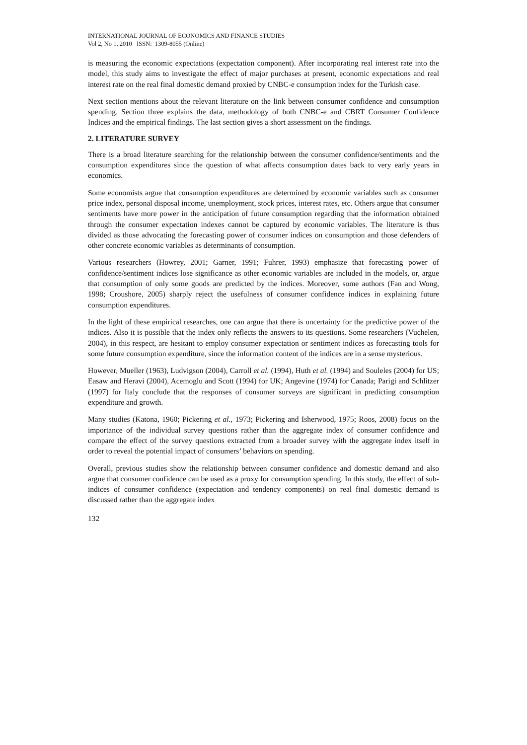INTERNATIONAL JOURNAL OF ECONOMICS AND FINANCE STUDIES
Vol 2, No 1, 2010 ISSN: 1309-8055 (Online)
is measuring the economic expectations (expectation component). After incorporating real interest rate into the model, this study aims to investigate the effect of major purchases at present, economic expectations and real interest rate on the real final domestic demand proxied by CNBC-e consumption index for the Turkish case.
Next section mentions about the relevant literature on the link between consumer confidence and consumption spending. Section three explains the data, methodology of both CNBC-e and CBRT Consumer Confidence Indices and the empirical findings. The last section gives a short assessment on the findings.
2. LITERATURE SURVEY
There is a broad literature searching for the relationship between the consumer confidence/sentiments and the consumption expenditures since the question of what affects consumption dates back to very early years in economics.
Some economists argue that consumption expenditures are determined by economic variables such as consumer price index, personal disposal income, unemployment, stock prices, interest rates, etc. Others argue that consumer sentiments have more power in the anticipation of future consumption regarding that the information obtained through the consumer expectation indexes cannot be captured by economic variables. The literature is thus divided as those advocating the forecasting power of consumer indices on consumption and those defenders of other concrete economic variables as determinants of consumption.
Various researchers (Howrey, 2001; Garner, 1991; Fuhrer, 1993) emphasize that forecasting power of confidence/sentiment indices lose significance as other economic variables are included in the models, or, argue that consumption of only some goods are predicted by the indices. Moreover, some authors (Fan and Wong, 1998; Croushore, 2005) sharply reject the usefulness of consumer confidence indices in explaining future consumption expenditures.
In the light of these empirical researches, one can argue that there is uncertainty for the predictive power of the indices. Also it is possible that the index only reflects the answers to its questions. Some researchers (Vuchelen, 2004), in this respect, are hesitant to employ consumer expectation or sentiment indices as forecasting tools for some future consumption expenditure, since the information content of the indices are in a sense mysterious.
However, Mueller (1963), Ludvigson (2004), Carroll et al. (1994), Huth et al. (1994) and Souleles (2004) for US; Easaw and Heravi (2004), Acemoglu and Scott (1994) for UK; Angevine (1974) for Canada; Parigi and Schlitzer (1997) for Italy conclude that the responses of consumer surveys are significant in predicting consumption expenditure and growth.
Many studies (Katona, 1960; Pickering et al., 1973; Pickering and Isherwood, 1975; Roos, 2008) focus on the importance of the individual survey questions rather than the aggregate index of consumer confidence and compare the effect of the survey questions extracted from a broader survey with the aggregate index itself in order to reveal the potential impact of consumers’ behaviors on spending.
Overall, previous studies show the relationship between consumer confidence and domestic demand and also argue that consumer confidence can be used as a proxy for consumption spending. In this study, the effect of sub-indices of consumer confidence (expectation and tendency components) on real final domestic demand is discussed rather than the aggregate index
132